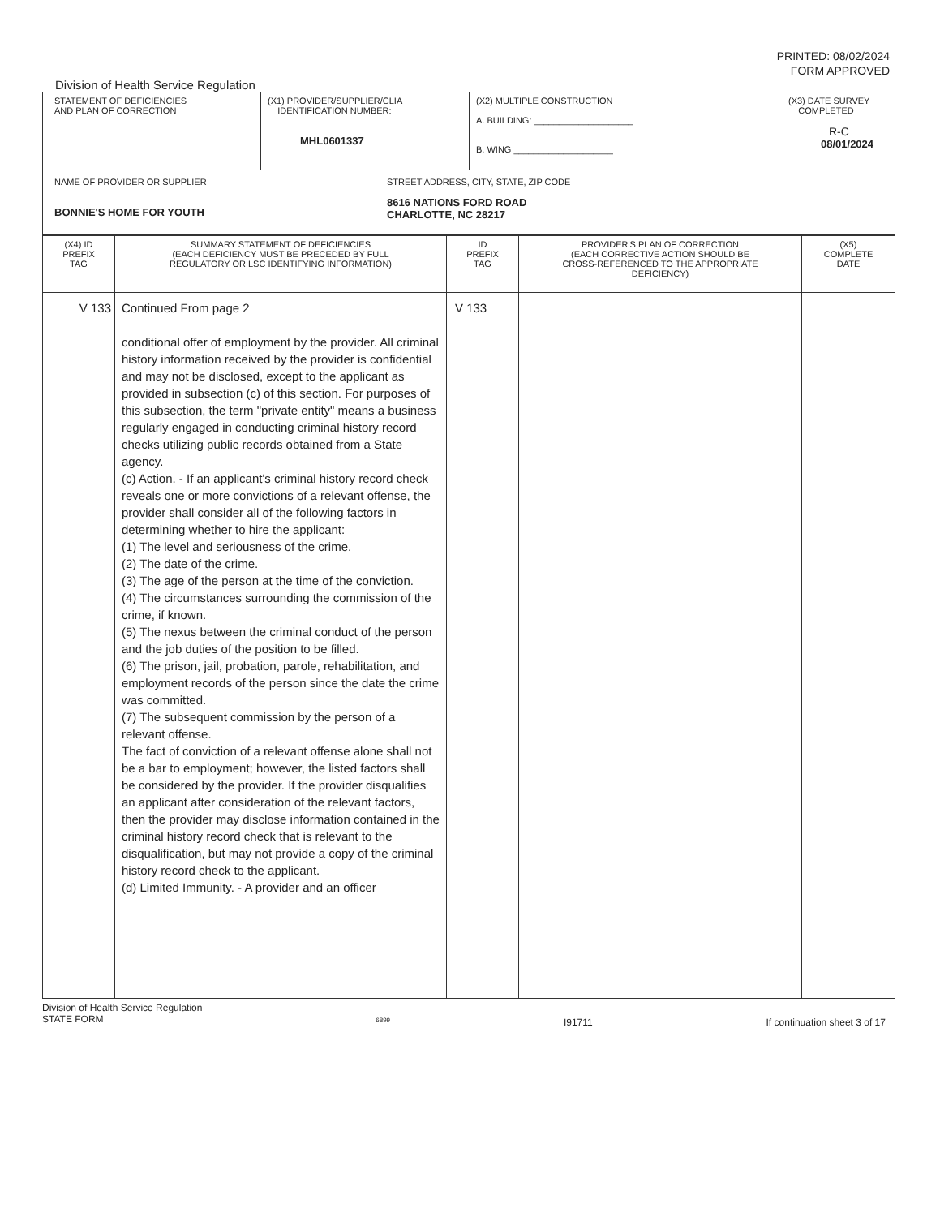PRINTED: 08/02/2024
FORM APPROVED
Division of Health Service Regulation
| STATEMENT OF DEFICIENCIES AND PLAN OF CORRECTION | (X1) PROVIDER/SUPPLIER/CLIA IDENTIFICATION NUMBER: MHL0601337 | (X2) MULTIPLE CONSTRUCTION A. BUILDING: ____________________ B. WING ____________________ | (X3) DATE SURVEY COMPLETED R-C 08/01/2024 |
| NAME OF PROVIDER OR SUPPLIER BONNIE'S HOME FOR YOUTH STREET ADDRESS, CITY, STATE, ZIP CODE 8616 NATIONS FORD ROAD CHARLOTTE, NC 28217 | | | |
| (X4) ID PREFIX TAG | SUMMARY STATEMENT OF DEFICIENCIES (EACH DEFICIENCY MUST BE PRECEDED BY FULL REGULATORY OR LSC IDENTIFYING INFORMATION) | ID PREFIX TAG | PROVIDER'S PLAN OF CORRECTION (EACH CORRECTIVE ACTION SHOULD BE CROSS-REFERENCED TO THE APPROPRIATE DEFICIENCY) | (X5) COMPLETE DATE |
| V 133 | Continued From page 2 conditional offer of employment by the provider. All criminal history information received by the provider is confidential and may not be disclosed, except to the applicant as provided in subsection (c) of this section. For purposes of this subsection, the term "private entity" means a business regularly engaged in conducting criminal history record checks utilizing public records obtained from a State agency. (c) Action. - If an applicant's criminal history record check reveals one or more convictions of a relevant offense, the provider shall consider all of the following factors in determining whether to hire the applicant: (1) The level and seriousness of the crime. (2) The date of the crime. (3) The age of the person at the time of the conviction. (4) The circumstances surrounding the commission of the crime, if known. (5) The nexus between the criminal conduct of the person and the job duties of the position to be filled. (6) The prison, jail, probation, parole, rehabilitation, and employment records of the person since the date the crime was committed. (7) The subsequent commission by the person of a relevant offense. The fact of conviction of a relevant offense alone shall not be a bar to employment; however, the listed factors shall be considered by the provider. If the provider disqualifies an applicant after consideration of the relevant factors, then the provider may disclose information contained in the criminal history record check that is relevant to the disqualification, but may not provide a copy of the criminal history record check to the applicant. (d) Limited Immunity. - A provider and an officer | V 133 | | |
Division of Health Service Regulation
STATE FORM
6899
I91711 If continuation sheet 3 of 17